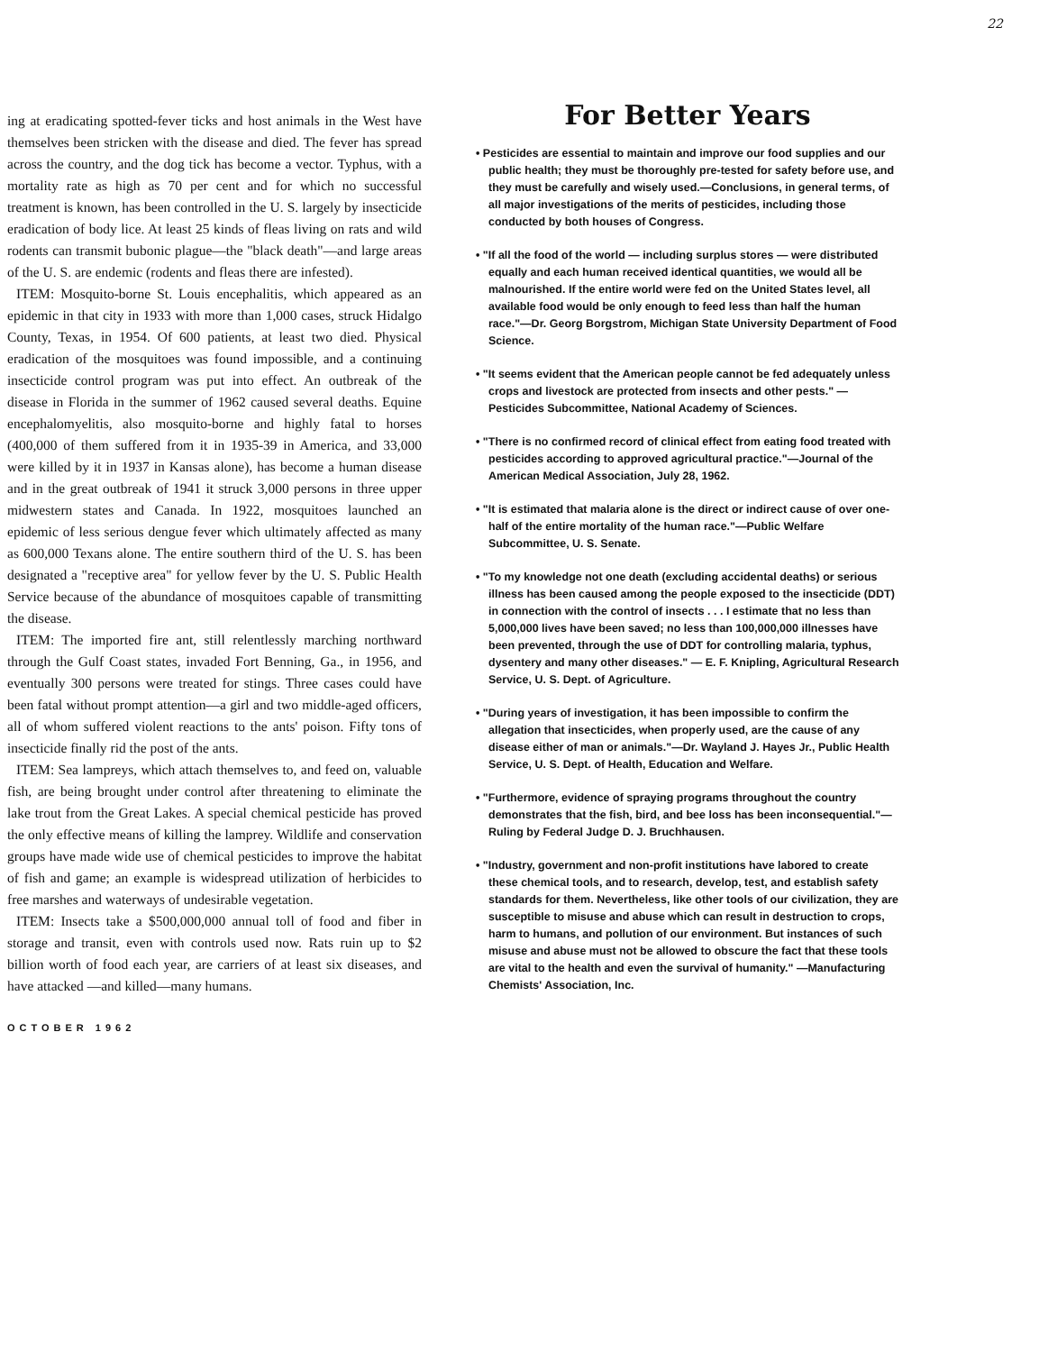22
ing at eradicating spotted-fever ticks and host animals in the West have themselves been stricken with the disease and died. The fever has spread across the country, and the dog tick has become a vector. Typhus, with a mortality rate as high as 70 per cent and for which no successful treatment is known, has been controlled in the U. S. largely by insecticide eradication of body lice. At least 25 kinds of fleas living on rats and wild rodents can transmit bubonic plague—the "black death"—and large areas of the U. S. are endemic (rodents and fleas there are infested).
ITEM: Mosquito-borne St. Louis encephalitis, which appeared as an epidemic in that city in 1933 with more than 1,000 cases, struck Hidalgo County, Texas, in 1954. Of 600 patients, at least two died. Physical eradication of the mosquitoes was found impossible, and a continuing insecticide control program was put into effect. An outbreak of the disease in Florida in the summer of 1962 caused several deaths. Equine encephalomyelitis, also mosquito-borne and highly fatal to horses (400,000 of them suffered from it in 1935-39 in America, and 33,000 were killed by it in 1937 in Kansas alone), has become a human disease and in the great outbreak of 1941 it struck 3,000 persons in three upper midwestern states and Canada. In 1922, mosquitoes launched an epidemic of less serious dengue fever which ultimately affected as many as 600,000 Texans alone. The entire southern third of the U. S. has been designated a "receptive area" for yellow fever by the U. S. Public Health Service because of the abundance of mosquitoes capable of transmitting the disease.
ITEM: The imported fire ant, still relentlessly marching northward through the Gulf Coast states, invaded Fort Benning, Ga., in 1956, and eventually 300 persons were treated for stings. Three cases could have been fatal without prompt attention—a girl and two middle-aged officers, all of whom suffered violent reactions to the ants' poison. Fifty tons of insecticide finally rid the post of the ants.
ITEM: Sea lampreys, which attach themselves to, and feed on, valuable fish, are being brought under control after threatening to eliminate the lake trout from the Great Lakes. A special chemical pesticide has proved the only effective means of killing the lamprey. Wildlife and conservation groups have made wide use of chemical pesticides to improve the habitat of fish and game; an example is widespread utilization of herbicides to free marshes and waterways of undesirable vegetation.
ITEM: Insects take a $500,000,000 annual toll of food and fiber in storage and transit, even with controls used now. Rats ruin up to $2 billion worth of food each year, are carriers of at least six diseases, and have attacked —and killed—many humans.
OCTOBER 1962
For Better Years
• Pesticides are essential to maintain and improve our food supplies and our public health; they must be thoroughly pre-tested for safety before use, and they must be carefully and wisely used.—Conclusions, in general terms, of all major investigations of the merits of pesticides, including those conducted by both houses of Congress.
• "If all the food of the world — including surplus stores — were distributed equally and each human received identical quantities, we would all be malnourished. If the entire world were fed on the United States level, all available food would be only enough to feed less than half the human race."—Dr. Georg Borgstrom, Michigan State University Department of Food Science.
• "It seems evident that the American people cannot be fed adequately unless crops and livestock are protected from insects and other pests." — Pesticides Subcommittee, National Academy of Sciences.
• "There is no confirmed record of clinical effect from eating food treated with pesticides according to approved agricultural practice."—Journal of the American Medical Association, July 28, 1962.
• "It is estimated that malaria alone is the direct or indirect cause of over one-half of the entire mortality of the human race."—Public Welfare Subcommittee, U. S. Senate.
• "To my knowledge not one death (excluding accidental deaths) or serious illness has been caused among the people exposed to the insecticide (DDT) in connection with the control of insects . . . I estimate that no less than 5,000,000 lives have been saved; no less than 100,000,000 illnesses have been prevented, through the use of DDT for controlling malaria, typhus, dysentery and many other diseases." — E. F. Knipling, Agricultural Research Service, U. S. Dept. of Agriculture.
• "During years of investigation, it has been impossible to confirm the allegation that insecticides, when properly used, are the cause of any disease either of man or animals."—Dr. Wayland J. Hayes Jr., Public Health Service, U. S. Dept. of Health, Education and Welfare.
• "Furthermore, evidence of spraying programs throughout the country demonstrates that the fish, bird, and bee loss has been inconsequential."—Ruling by Federal Judge D. J. Bruchhausen.
• "Industry, government and non-profit institutions have labored to create these chemical tools, and to research, develop, test, and establish safety standards for them. Nevertheless, like other tools of our civilization, they are susceptible to misuse and abuse which can result in destruction to crops, harm to humans, and pollution of our environment. But instances of such misuse and abuse must not be allowed to obscure the fact that these tools are vital to the health and even the survival of humanity." —Manufacturing Chemists' Association, Inc.